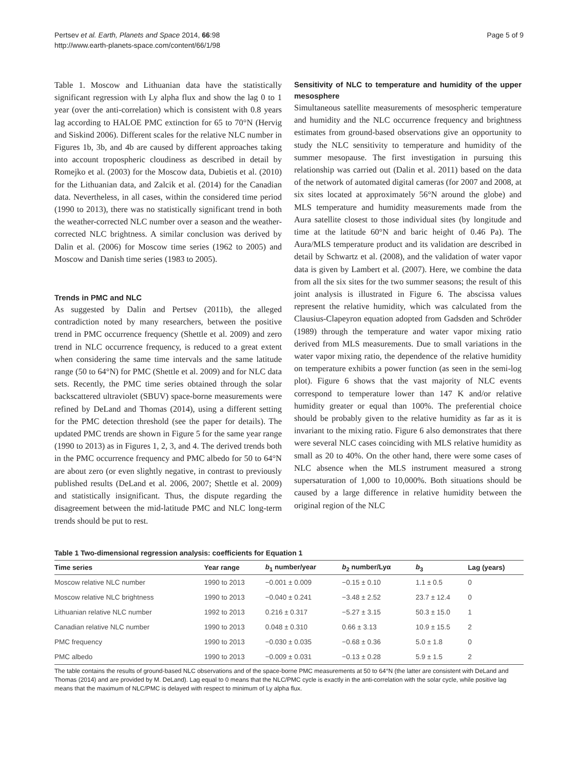Pertsev et al. Earth, Planets and Space 2014, 66:98
http://www.earth-planets-space.com/content/66/1/98
Page 5 of 9
Table 1. Moscow and Lithuanian data have the statistically significant regression with Ly alpha flux and show the lag 0 to 1 year (over the anti-correlation) which is consistent with 0.8 years lag according to HALOE PMC extinction for 65 to 70°N (Hervig and Siskind 2006). Different scales for the relative NLC number in Figures 1b, 3b, and 4b are caused by different approaches taking into account tropospheric cloudiness as described in detail by Romejko et al. (2003) for the Moscow data, Dubietis et al. (2010) for the Lithuanian data, and Zalcik et al. (2014) for the Canadian data. Nevertheless, in all cases, within the considered time period (1990 to 2013), there was no statistically significant trend in both the weather-corrected NLC number over a season and the weather-corrected NLC brightness. A similar conclusion was derived by Dalin et al. (2006) for Moscow time series (1962 to 2005) and Moscow and Danish time series (1983 to 2005).
Trends in PMC and NLC
As suggested by Dalin and Pertsev (2011b), the alleged contradiction noted by many researchers, between the positive trend in PMC occurrence frequency (Shettle et al. 2009) and zero trend in NLC occurrence frequency, is reduced to a great extent when considering the same time intervals and the same latitude range (50 to 64°N) for PMC (Shettle et al. 2009) and for NLC data sets. Recently, the PMC time series obtained through the solar backscattered ultraviolet (SBUV) space-borne measurements were refined by DeLand and Thomas (2014), using a different setting for the PMC detection threshold (see the paper for details). The updated PMC trends are shown in Figure 5 for the same year range (1990 to 2013) as in Figures 1, 2, 3, and 4. The derived trends both in the PMC occurrence frequency and PMC albedo for 50 to 64°N are about zero (or even slightly negative, in contrast to previously published results (DeLand et al. 2006, 2007; Shettle et al. 2009) and statistically insignificant. Thus, the dispute regarding the disagreement between the mid-latitude PMC and NLC long-term trends should be put to rest.
Sensitivity of NLC to temperature and humidity of the upper mesosphere
Simultaneous satellite measurements of mesospheric temperature and humidity and the NLC occurrence frequency and brightness estimates from ground-based observations give an opportunity to study the NLC sensitivity to temperature and humidity of the summer mesopause. The first investigation in pursuing this relationship was carried out (Dalin et al. 2011) based on the data of the network of automated digital cameras (for 2007 and 2008, at six sites located at approximately 56°N around the globe) and MLS temperature and humidity measurements made from the Aura satellite closest to those individual sites (by longitude and time at the latitude 60°N and baric height of 0.46 Pa). The Aura/MLS temperature product and its validation are described in detail by Schwartz et al. (2008), and the validation of water vapor data is given by Lambert et al. (2007). Here, we combine the data from all the six sites for the two summer seasons; the result of this joint analysis is illustrated in Figure 6. The abscissa values represent the relative humidity, which was calculated from the Clausius-Clapeyron equation adopted from Gadsden and Schröder (1989) through the temperature and water vapor mixing ratio derived from MLS measurements. Due to small variations in the water vapor mixing ratio, the dependence of the relative humidity on temperature exhibits a power function (as seen in the semi-log plot). Figure 6 shows that the vast majority of NLC events correspond to temperature lower than 147 K and/or relative humidity greater or equal than 100%. The preferential choice should be probably given to the relative humidity as far as it is invariant to the mixing ratio. Figure 6 also demonstrates that there were several NLC cases coinciding with MLS relative humidity as small as 20 to 40%. On the other hand, there were some cases of NLC absence when the MLS instrument measured a strong supersaturation of 1,000 to 10,000%. Both situations should be caused by a large difference in relative humidity between the original region of the NLC
Table 1 Two-dimensional regression analysis: coefficients for Equation 1
| Time series | Year range | b<sub>1</sub> number/year | b<sub>2</sub> number/Lyα | b<sub>3</sub> | Lag (years) |
| --- | --- | --- | --- | --- | --- |
| Moscow relative NLC number | 1990 to 2013 | −0.001 ± 0.009 | −0.15 ± 0.10 | 1.1 ± 0.5 | 0 |
| Moscow relative NLC brightness | 1990 to 2013 | −0.040 ± 0.241 | −3.48 ± 2.52 | 23.7 ± 12.4 | 0 |
| Lithuanian relative NLC number | 1992 to 2013 | 0.216 ± 0.317 | −5.27 ± 3.15 | 50.3 ± 15.0 | 1 |
| Canadian relative NLC number | 1990 to 2013 | 0.048 ± 0.310 | 0.66 ± 3.13 | 10.9 ± 15.5 | 2 |
| PMC frequency | 1990 to 2013 | −0.030 ± 0.035 | −0.68 ± 0.36 | 5.0 ± 1.8 | 0 |
| PMC albedo | 1990 to 2013 | −0.009 ± 0.031 | −0.13 ± 0.28 | 5.9 ± 1.5 | 2 |
The table contains the results of ground-based NLC observations and of the space-borne PMC measurements at 50 to 64°N (the latter are consistent with DeLand and Thomas (2014) and are provided by M. DeLand). Lag equal to 0 means that the NLC/PMC cycle is exactly in the anti-correlation with the solar cycle, while positive lag means that the maximum of NLC/PMC is delayed with respect to minimum of Ly alpha flux.